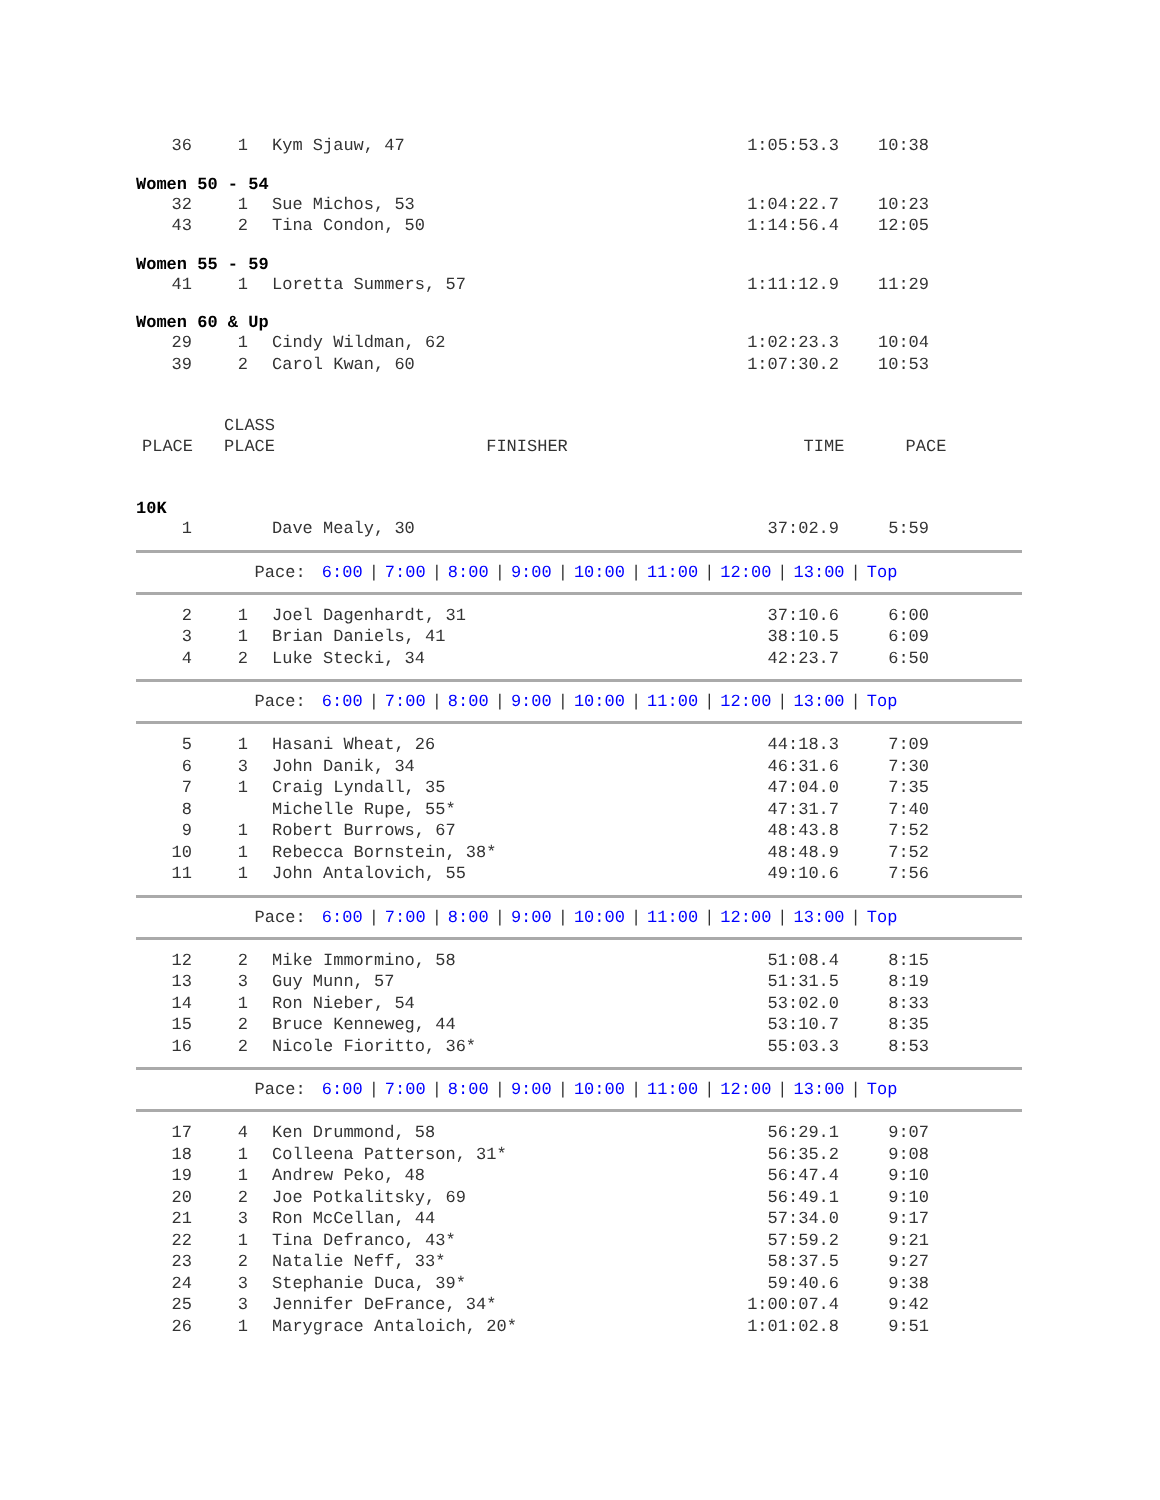| 36 | 1 | Kym Sjauw, 47 | 1:05:53.3 | 10:38 |
Women 50 - 54
| 32 | 1 | Sue Michos, 53 | 1:04:22.7 | 10:23 |
| 43 | 2 | Tina Condon, 50 | 1:14:56.4 | 12:05 |
Women 55 - 59
| 41 | 1 | Loretta Summers, 57 | 1:11:12.9 | 11:29 |
Women 60 & Up
| 29 | 1 | Cindy Wildman, 62 | 1:02:23.3 | 10:04 |
| 39 | 2 | Carol Kwan, 60 | 1:07:30.2 | 10:53 |
| | CLASS | | | |
| --- | --- | --- | --- | --- |
| PLACE | PLACE | FINISHER | TIME | PACE |
10K
| 1 | | Dave Mealy, 30 | 37:02.9 | 5:59 |
Pace: 6:00 | 7:00 | 8:00 | 9:00 | 10:00 | 11:00 | 12:00 | 13:00 | Top
| 2 | 1 | Joel Dagenhardt, 31 | 37:10.6 | 6:00 |
| 3 | 1 | Brian Daniels, 41 | 38:10.5 | 6:09 |
| 4 | 2 | Luke Stecki, 34 | 42:23.7 | 6:50 |
Pace: 6:00 | 7:00 | 8:00 | 9:00 | 10:00 | 11:00 | 12:00 | 13:00 | Top
| 5 | 1 | Hasani Wheat, 26 | 44:18.3 | 7:09 |
| 6 | 3 | John Danik, 34 | 46:31.6 | 7:30 |
| 7 | 1 | Craig Lyndall, 35 | 47:04.0 | 7:35 |
| 8 | | Michelle Rupe, 55* | 47:31.7 | 7:40 |
| 9 | 1 | Robert Burrows, 67 | 48:43.8 | 7:52 |
| 10 | 1 | Rebecca Bornstein, 38* | 48:48.9 | 7:52 |
| 11 | 1 | John Antalovich, 55 | 49:10.6 | 7:56 |
Pace: 6:00 | 7:00 | 8:00 | 9:00 | 10:00 | 11:00 | 12:00 | 13:00 | Top
| 12 | 2 | Mike Immormino, 58 | 51:08.4 | 8:15 |
| 13 | 3 | Guy Munn, 57 | 51:31.5 | 8:19 |
| 14 | 1 | Ron Nieber, 54 | 53:02.0 | 8:33 |
| 15 | 2 | Bruce Kenneweg, 44 | 53:10.7 | 8:35 |
| 16 | 2 | Nicole Fioritto, 36* | 55:03.3 | 8:53 |
Pace: 6:00 | 7:00 | 8:00 | 9:00 | 10:00 | 11:00 | 12:00 | 13:00 | Top
| 17 | 4 | Ken Drummond, 58 | 56:29.1 | 9:07 |
| 18 | 1 | Colleena Patterson, 31* | 56:35.2 | 9:08 |
| 19 | 1 | Andrew Peko, 48 | 56:47.4 | 9:10 |
| 20 | 2 | Joe Potkalitsky, 69 | 56:49.1 | 9:10 |
| 21 | 3 | Ron McCellan, 44 | 57:34.0 | 9:17 |
| 22 | 1 | Tina Defranco, 43* | 57:59.2 | 9:21 |
| 23 | 2 | Natalie Neff, 33* | 58:37.5 | 9:27 |
| 24 | 3 | Stephanie Duca, 39* | 59:40.6 | 9:38 |
| 25 | 3 | Jennifer DeFrance, 34* | 1:00:07.4 | 9:42 |
| 26 | 1 | Marygrace Antaloich, 20* | 1:01:02.8 | 9:51 |